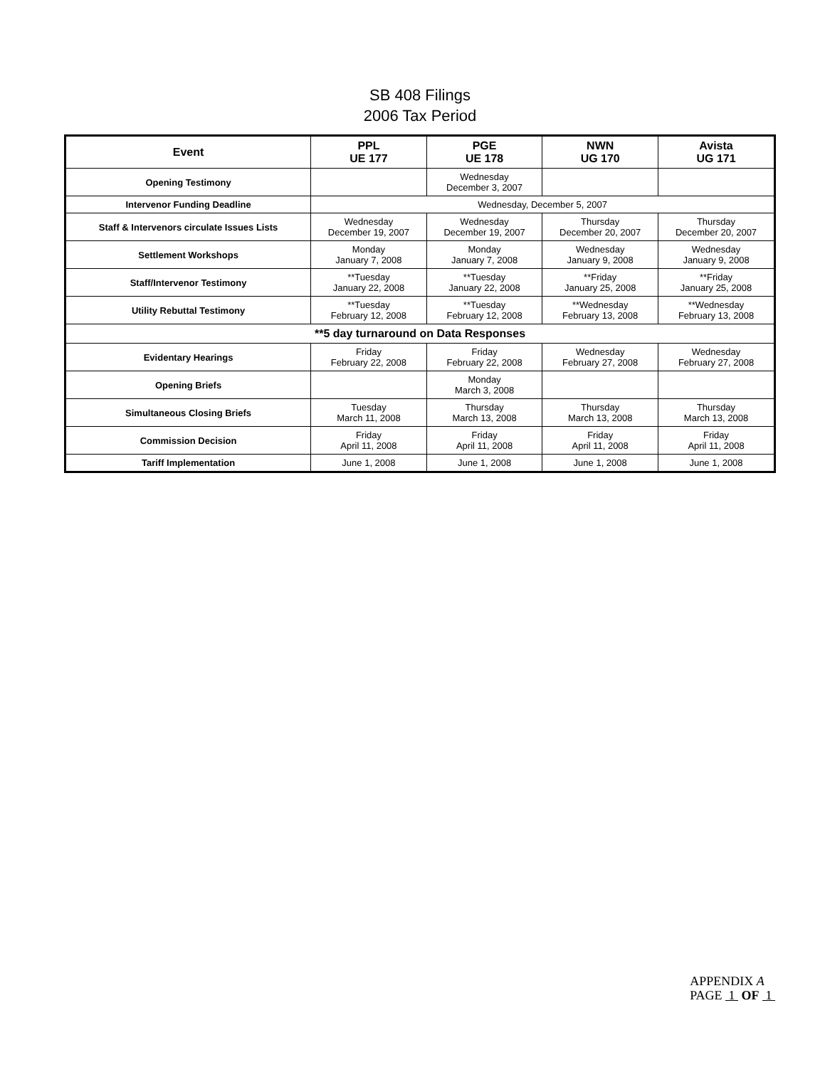SB 408 Filings
2006 Tax Period
| Event | PPL UE 177 | PGE UE 178 | NWN UG 170 | Avista UG 171 |
| --- | --- | --- | --- | --- |
| Opening Testimony | | Wednesday December 3, 2007 | | |
| Intervenor Funding Deadline | Wednesday, December 5, 2007 | | | |
| Staff & Intervenors circulate Issues Lists | Wednesday December 19, 2007 | Wednesday December 19, 2007 | Thursday December 20, 2007 | Thursday December 20, 2007 |
| Settlement Workshops | Monday January 7, 2008 | Monday January 7, 2008 | Wednesday January 9, 2008 | Wednesday January 9, 2008 |
| Staff/Intervenor Testimony | **Tuesday January 22, 2008 | **Tuesday January 22, 2008 | **Friday January 25, 2008 | **Friday January 25, 2008 |
| Utility Rebuttal Testimony | **Tuesday February 12, 2008 | **Tuesday February 12, 2008 | **Wednesday February 13, 2008 | **Wednesday February 13, 2008 |
| **5 day turnaround on Data Responses | | | | |
| Evidentary Hearings | Friday February 22, 2008 | Friday February 22, 2008 | Wednesday February 27, 2008 | Wednesday February 27, 2008 |
| Opening Briefs | | Monday March 3, 2008 | | |
| Simultaneous Closing Briefs | Tuesday March 11, 2008 | Thursday March 13, 2008 | Thursday March 13, 2008 | Thursday March 13, 2008 |
| Commission Decision | Friday April 11, 2008 | Friday April 11, 2008 | Friday April 11, 2008 | Friday April 11, 2008 |
| Tariff Implementation | June 1, 2008 | June 1, 2008 | June 1, 2008 | June 1, 2008 |
APPENDIX A
PAGE 1 OF 1